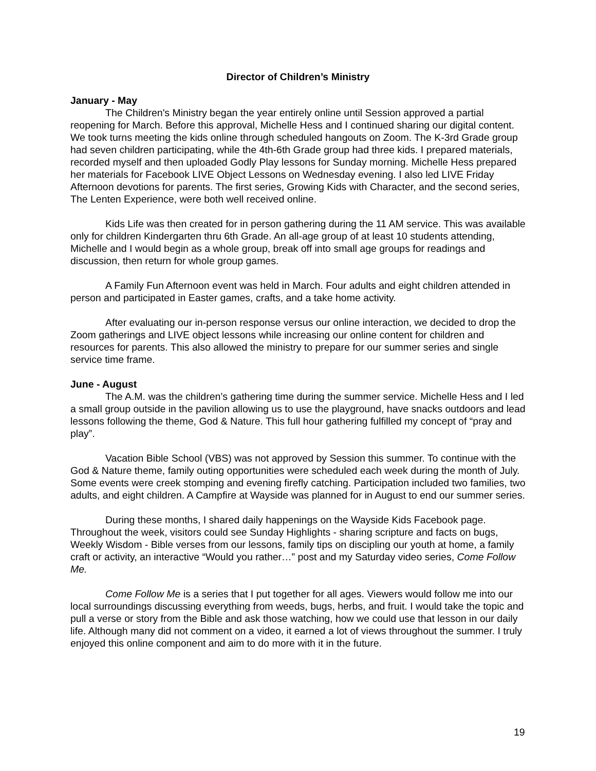Director of Children’s Ministry
January - May
The Children's Ministry began the year entirely online until Session approved a partial reopening for March. Before this approval, Michelle Hess and I continued sharing our digital content. We took turns meeting the kids online through scheduled hangouts on Zoom. The K-3rd Grade group had seven children participating, while the 4th-6th Grade group had three kids. I prepared materials, recorded myself and then uploaded Godly Play lessons for Sunday morning. Michelle Hess prepared her materials for Facebook LIVE Object Lessons on Wednesday evening. I also led LIVE Friday Afternoon devotions for parents. The first series, Growing Kids with Character, and the second series, The Lenten Experience, were both well received online.
Kids Life was then created for in person gathering during the 11 AM service. This was available only for children Kindergarten thru 6th Grade. An all-age group of at least 10 students attending, Michelle and I would begin as a whole group, break off into small age groups for readings and discussion, then return for whole group games.
A Family Fun Afternoon event was held in March. Four adults and eight children attended in person and participated in Easter games, crafts, and a take home activity.
After evaluating our in-person response versus our online interaction, we decided to drop the Zoom gatherings and LIVE object lessons while increasing our online content for children and resources for parents. This also allowed the ministry to prepare for our summer series and single service time frame.
June - August
The A.M. was the children’s gathering time during the summer service. Michelle Hess and I led a small group outside in the pavilion allowing us to use the playground, have snacks outdoors and lead lessons following the theme, God & Nature. This full hour gathering fulfilled my concept of “pray and play”.
Vacation Bible School (VBS) was not approved by Session this summer. To continue with the God & Nature theme, family outing opportunities were scheduled each week during the month of July. Some events were creek stomping and evening firefly catching. Participation included two families, two adults, and eight children. A Campfire at Wayside was planned for in August to end our summer series.
During these months, I shared daily happenings on the Wayside Kids Facebook page. Throughout the week, visitors could see Sunday Highlights - sharing scripture and facts on bugs, Weekly Wisdom - Bible verses from our lessons, family tips on discipling our youth at home, a family craft or activity, an interactive “Would you rather…” post and my Saturday video series, Come Follow Me.
Come Follow Me is a series that I put together for all ages. Viewers would follow me into our local surroundings discussing everything from weeds, bugs, herbs, and fruit. I would take the topic and pull a verse or story from the Bible and ask those watching, how we could use that lesson in our daily life. Although many did not comment on a video, it earned a lot of views throughout the summer. I truly enjoyed this online component and aim to do more with it in the future.
19